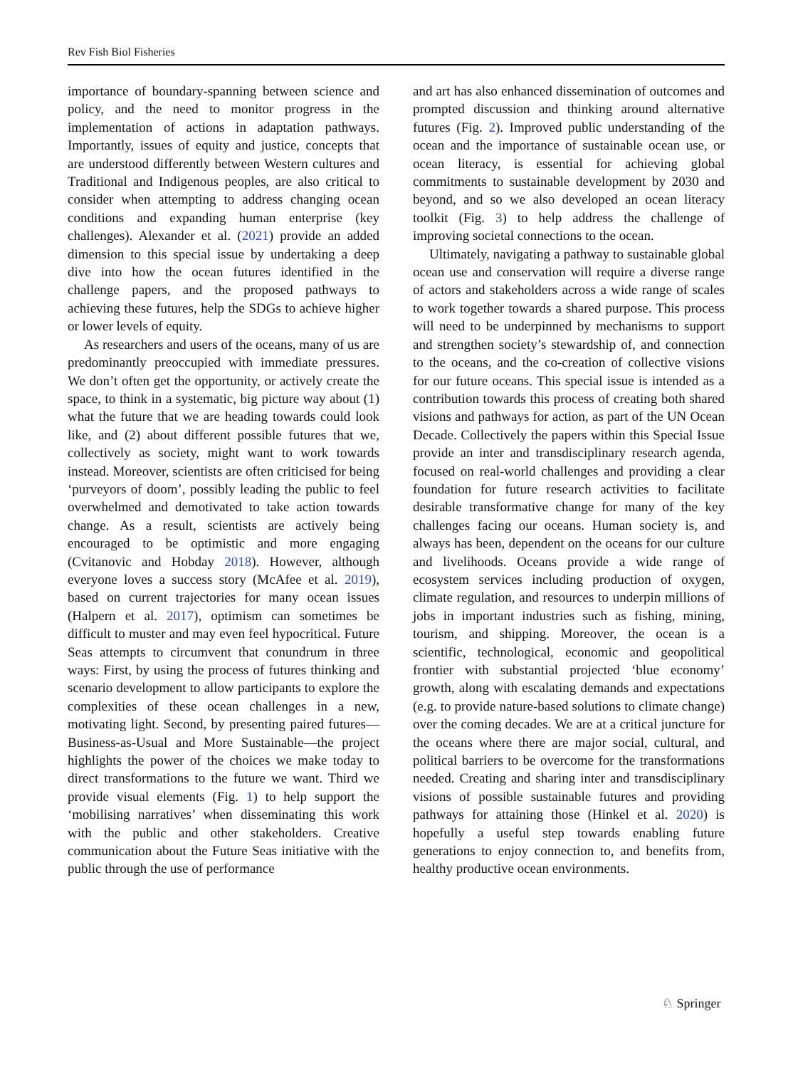Rev Fish Biol Fisheries
importance of boundary-spanning between science and policy, and the need to monitor progress in the implementation of actions in adaptation pathways. Importantly, issues of equity and justice, concepts that are understood differently between Western cultures and Traditional and Indigenous peoples, are also critical to consider when attempting to address changing ocean conditions and expanding human enterprise (key challenges). Alexander et al. (2021) provide an added dimension to this special issue by undertaking a deep dive into how the ocean futures identified in the challenge papers, and the proposed pathways to achieving these futures, help the SDGs to achieve higher or lower levels of equity.
As researchers and users of the oceans, many of us are predominantly preoccupied with immediate pressures. We don’t often get the opportunity, or actively create the space, to think in a systematic, big picture way about (1) what the future that we are heading towards could look like, and (2) about different possible futures that we, collectively as society, might want to work towards instead. Moreover, scientists are often criticised for being ‘purveyors of doom’, possibly leading the public to feel overwhelmed and demotivated to take action towards change. As a result, scientists are actively being encouraged to be optimistic and more engaging (Cvitanovic and Hobday 2018). However, although everyone loves a success story (McAfee et al. 2019), based on current trajectories for many ocean issues (Halpern et al. 2017), optimism can sometimes be difficult to muster and may even feel hypocritical. Future Seas attempts to circumvent that conundrum in three ways: First, by using the process of futures thinking and scenario development to allow participants to explore the complexities of these ocean challenges in a new, motivating light. Second, by presenting paired futures—Business-as-Usual and More Sustainable—the project highlights the power of the choices we make today to direct transformations to the future we want. Third we provide visual elements (Fig. 1) to help support the ‘mobilising narratives’ when disseminating this work with the public and other stakeholders. Creative communication about the Future Seas initiative with the public through the use of performance
and art has also enhanced dissemination of outcomes and prompted discussion and thinking around alternative futures (Fig. 2). Improved public understanding of the ocean and the importance of sustainable ocean use, or ocean literacy, is essential for achieving global commitments to sustainable development by 2030 and beyond, and so we also developed an ocean literacy toolkit (Fig. 3) to help address the challenge of improving societal connections to the ocean.
Ultimately, navigating a pathway to sustainable global ocean use and conservation will require a diverse range of actors and stakeholders across a wide range of scales to work together towards a shared purpose. This process will need to be underpinned by mechanisms to support and strengthen society’s stewardship of, and connection to the oceans, and the co-creation of collective visions for our future oceans. This special issue is intended as a contribution towards this process of creating both shared visions and pathways for action, as part of the UN Ocean Decade. Collectively the papers within this Special Issue provide an inter and transdisciplinary research agenda, focused on real-world challenges and providing a clear foundation for future research activities to facilitate desirable transformative change for many of the key challenges facing our oceans. Human society is, and always has been, dependent on the oceans for our culture and livelihoods. Oceans provide a wide range of ecosystem services including production of oxygen, climate regulation, and resources to underpin millions of jobs in important industries such as fishing, mining, tourism, and shipping. Moreover, the ocean is a scientific, technological, economic and geopolitical frontier with substantial projected ‘blue economy’ growth, along with escalating demands and expectations (e.g. to provide nature-based solutions to climate change) over the coming decades. We are at a critical juncture for the oceans where there are major social, cultural, and political barriers to be overcome for the transformations needed. Creating and sharing inter and transdisciplinary visions of possible sustainable futures and providing pathways for attaining those (Hinkel et al. 2020) is hopefully a useful step towards enabling future generations to enjoy connection to, and benefits from, healthy productive ocean environments.
♘ Springer